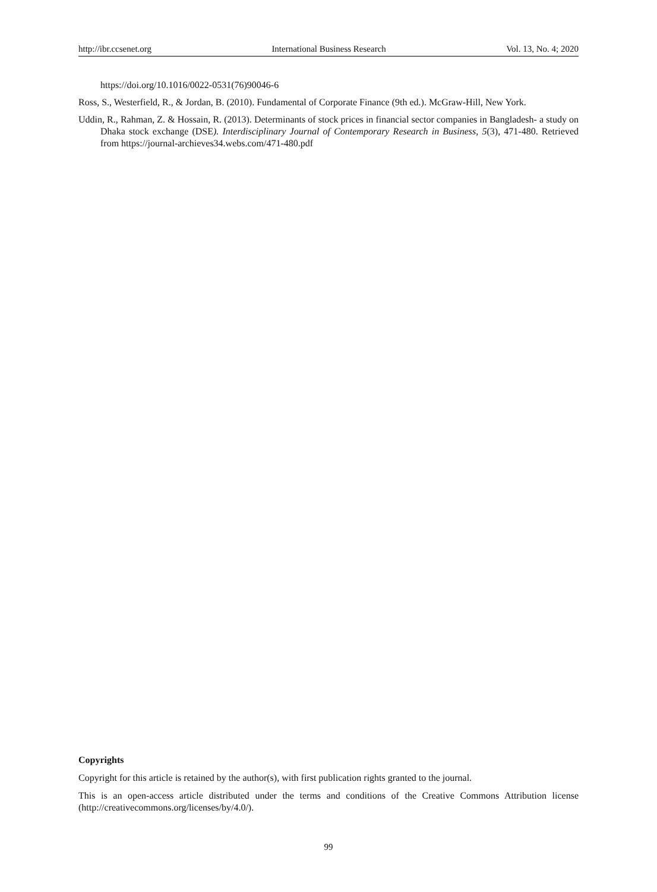http://ibr.ccsenet.org International Business Research Vol. 13, No. 4; 2020
https://doi.org/10.1016/0022-0531(76)90046-6
Ross, S., Westerfield, R., & Jordan, B. (2010). Fundamental of Corporate Finance (9th ed.). McGraw-Hill, New York.
Uddin, R., Rahman, Z. & Hossain, R. (2013). Determinants of stock prices in financial sector companies in Bangladesh- a study on Dhaka stock exchange (DSE). Interdisciplinary Journal of Contemporary Research in Business, 5(3), 471-480. Retrieved from https://journal-archieves34.webs.com/471-480.pdf
Copyrights
Copyright for this article is retained by the author(s), with first publication rights granted to the journal.
This is an open-access article distributed under the terms and conditions of the Creative Commons Attribution license (http://creativecommons.org/licenses/by/4.0/).
99